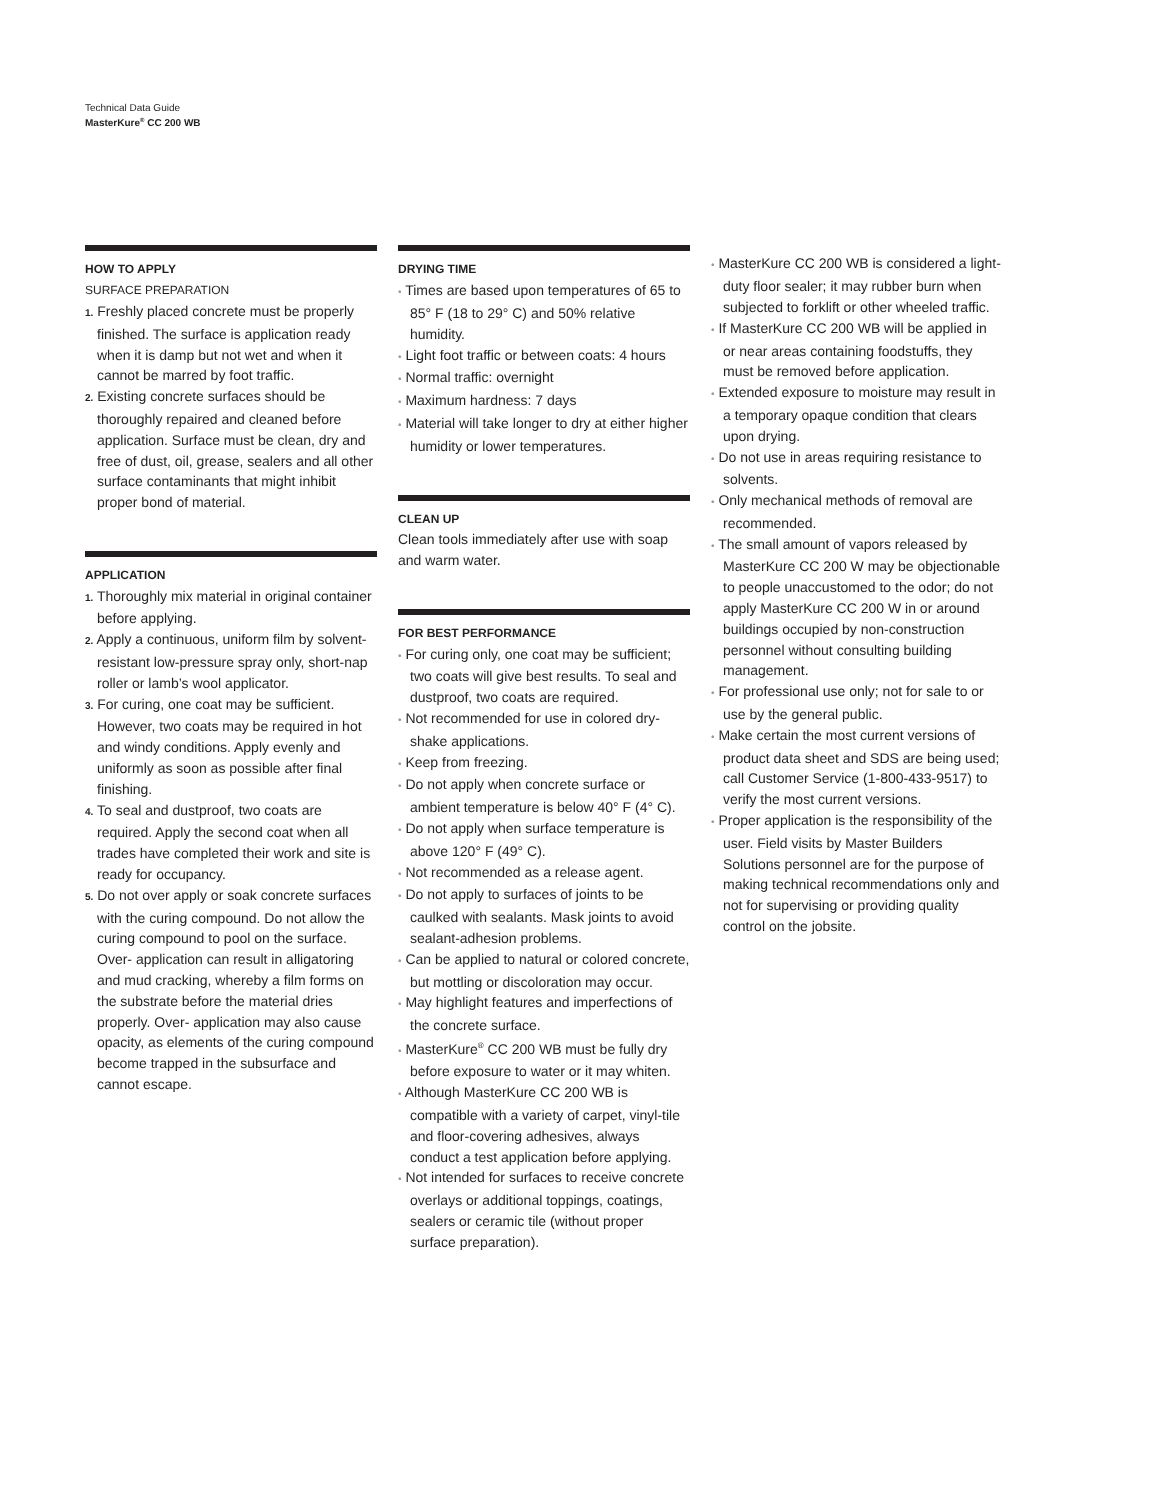Technical Data Guide
MasterKure<sup>®</sup> CC 200 WB
HOW TO APPLY
SURFACE PREPARATION
1. Freshly placed concrete must be properly finished. The surface is application ready when it is damp but not wet and when it cannot be marred by foot traffic.
2. Existing concrete surfaces should be thoroughly repaired and cleaned before application. Surface must be clean, dry and free of dust, oil, grease, sealers and all other surface contaminants that might inhibit proper bond of material.
APPLICATION
1. Thoroughly mix material in original container before applying.
2. Apply a continuous, uniform film by solvent-resistant low-pressure spray only, short-nap roller or lamb’s wool applicator.
3. For curing, one coat may be sufficient. However, two coats may be required in hot and windy conditions. Apply evenly and uniformly as soon as possible after final finishing.
4. To seal and dustproof, two coats are required. Apply the second coat when all trades have completed their work and site is ready for occupancy.
5. Do not over apply or soak concrete surfaces with the curing compound. Do not allow the curing compound to pool on the surface. Over- application can result in alligatoring and mud cracking, whereby a film forms on the substrate before the material dries properly. Over- application may also cause opacity, as elements of the curing compound become trapped in the subsurface and cannot escape.
DRYING TIME
• Times are based upon temperatures of 65 to 85° F (18 to 29° C) and 50% relative humidity.
• Light foot traffic or between coats: 4 hours
• Normal traffic: overnight
• Maximum hardness: 7 days
• Material will take longer to dry at either higher humidity or lower temperatures.
CLEAN UP
Clean tools immediately after use with soap and warm water.
FOR BEST PERFORMANCE
• For curing only, one coat may be sufficient; two coats will give best results. To seal and dustproof, two coats are required.
• Not recommended for use in colored dry-shake applications.
• Keep from freezing.
• Do not apply when concrete surface or ambient temperature is below 40° F (4° C).
• Do not apply when surface temperature is above 120° F (49° C).
• Not recommended as a release agent.
• Do not apply to surfaces of joints to be caulked with sealants. Mask joints to avoid sealant-adhesion problems.
• Can be applied to natural or colored concrete, but mottling or discoloration may occur.
• May highlight features and imperfections of the concrete surface.
• MasterKure<sup>®</sup> CC 200 WB must be fully dry before exposure to water or it may whiten.
• Although MasterKure CC 200 WB is compatible with a variety of carpet, vinyl-tile and floor-covering adhesives, always conduct a test application before applying.
• Not intended for surfaces to receive concrete overlays or additional toppings, coatings, sealers or ceramic tile (without proper surface preparation).
• MasterKure CC 200 WB is considered a light-duty floor sealer; it may rubber burn when subjected to forklift or other wheeled traffic.
• If MasterKure CC 200 WB will be applied in or near areas containing foodstuffs, they must be removed before application.
• Extended exposure to moisture may result in a temporary opaque condition that clears upon drying.
• Do not use in areas requiring resistance to solvents.
• Only mechanical methods of removal are recommended.
• The small amount of vapors released by MasterKure CC 200 W may be objectionable to people unaccustomed to the odor; do not apply MasterKure CC 200 W in or around buildings occupied by non-construction personnel without consulting building management.
• For professional use only; not for sale to or use by the general public.
• Make certain the most current versions of product data sheet and SDS are being used; call Customer Service (1-800-433-9517) to verify the most current versions.
• Proper application is the responsibility of the user. Field visits by Master Builders Solutions personnel are for the purpose of making technical recommendations only and not for supervising or providing quality control on the jobsite.